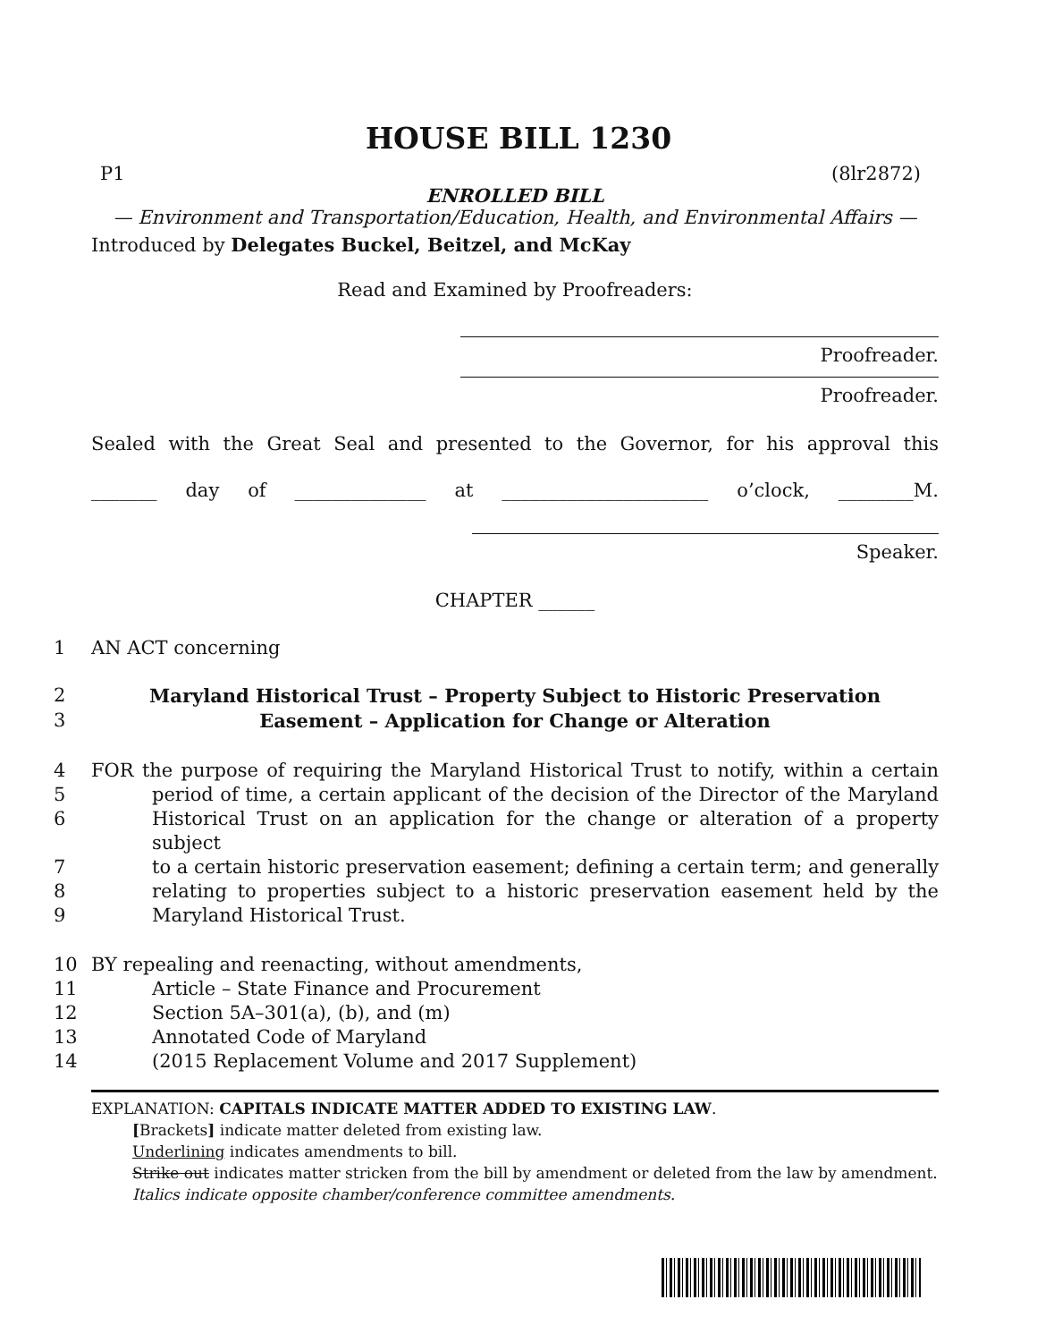HOUSE BILL 1230
P1 (8lr2872)
ENROLLED BILL
— Environment and Transportation/Education, Health, and Environmental Affairs —
Introduced by Delegates Buckel, Beitzel, and McKay
Read and Examined by Proofreaders:
Proofreader.
Proofreader.
Sealed with the Great Seal and presented to the Governor, for his approval this
_______ day of ______________ at ______________________ o’clock, ________M.
Speaker.
CHAPTER ______
1 AN ACT concerning
2 Maryland Historical Trust – Property Subject to Historic Preservation
3 Easement – Application for Change or Alteration
4 FOR the purpose of requiring the Maryland Historical Trust to notify, within a certain
5 period of time, a certain applicant of the decision of the Director of the Maryland
6 Historical Trust on an application for the change or alteration of a property subject
7 to a certain historic preservation easement; defining a certain term; and generally
8 relating to properties subject to a historic preservation easement held by the
9 Maryland Historical Trust.
10 BY repealing and reenacting, without amendments,
11 Article – State Finance and Procurement
12 Section 5A–301(a), (b), and (m)
13 Annotated Code of Maryland
14 (2015 Replacement Volume and 2017 Supplement)
EXPLANATION: CAPITALS INDICATE MATTER ADDED TO EXISTING LAW.
[Brackets] indicate matter deleted from existing law.
Underlining indicates amendments to bill.
Strike out indicates matter stricken from the bill by amendment or deleted from the law by amendment.
Italics indicate opposite chamber/conference committee amendments.